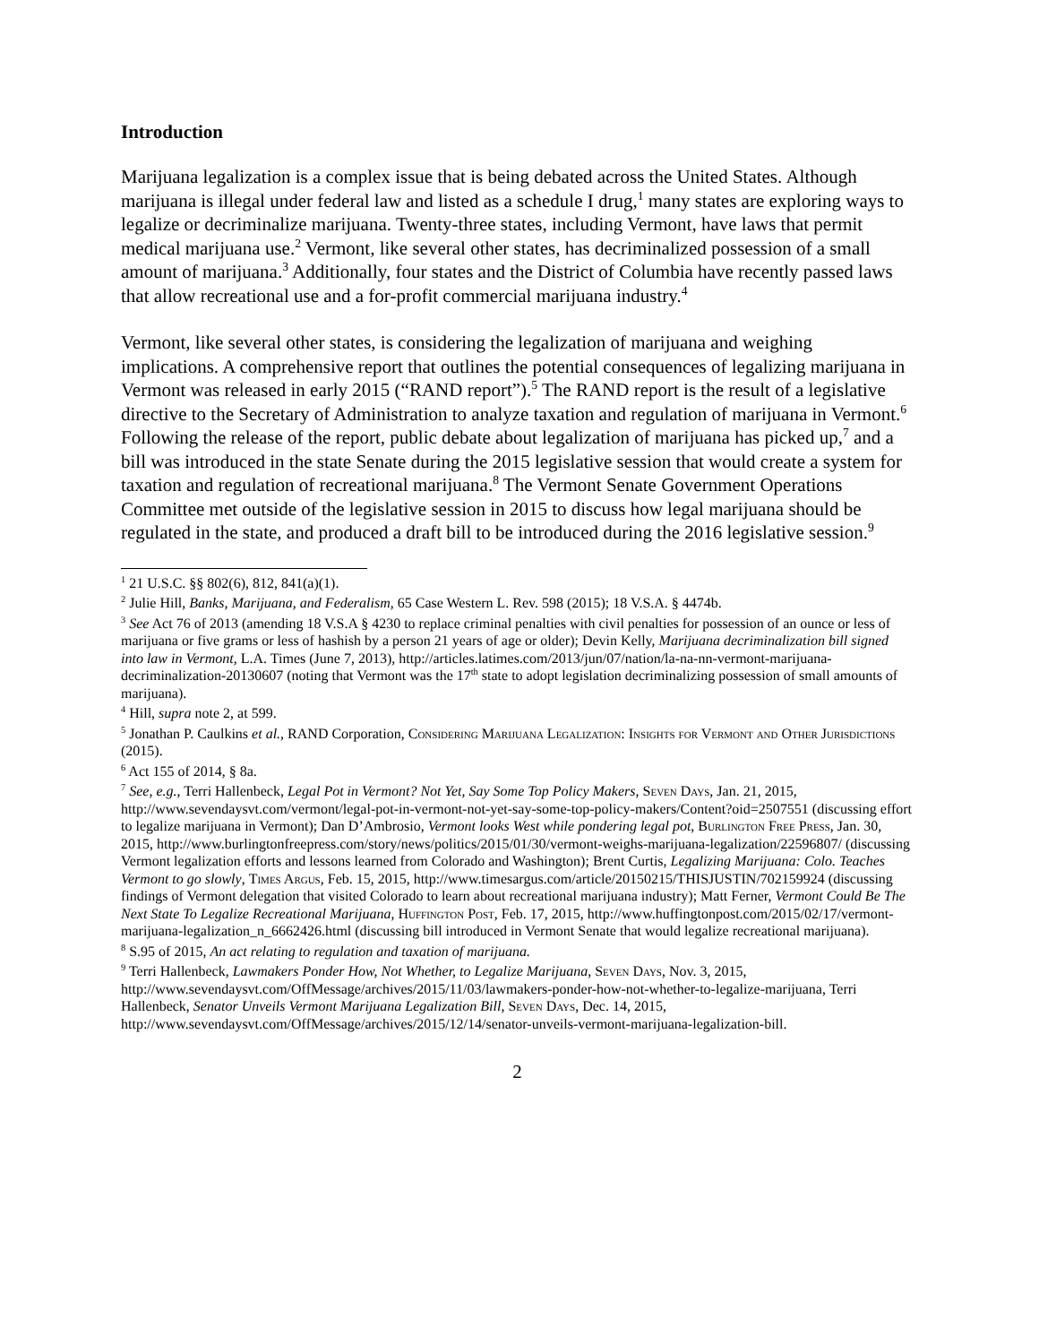Introduction
Marijuana legalization is a complex issue that is being debated across the United States. Although marijuana is illegal under federal law and listed as a schedule I drug,<sup>1</sup> many states are exploring ways to legalize or decriminalize marijuana. Twenty-three states, including Vermont, have laws that permit medical marijuana use.<sup>2</sup> Vermont, like several other states, has decriminalized possession of a small amount of marijuana.<sup>3</sup> Additionally, four states and the District of Columbia have recently passed laws that allow recreational use and a for-profit commercial marijuana industry.<sup>4</sup>
Vermont, like several other states, is considering the legalization of marijuana and weighing implications. A comprehensive report that outlines the potential consequences of legalizing marijuana in Vermont was released in early 2015 (“RAND report”).<sup>5</sup> The RAND report is the result of a legislative directive to the Secretary of Administration to analyze taxation and regulation of marijuana in Vermont.<sup>6</sup> Following the release of the report, public debate about legalization of marijuana has picked up,<sup>7</sup> and a bill was introduced in the state Senate during the 2015 legislative session that would create a system for taxation and regulation of recreational marijuana.<sup>8</sup> The Vermont Senate Government Operations Committee met outside of the legislative session in 2015 to discuss how legal marijuana should be regulated in the state, and produced a draft bill to be introduced during the 2016 legislative session.<sup>9</sup>
<sup>1</sup> 21 U.S.C. §§ 802(6), 812, 841(a)(1).
<sup>2</sup> Julie Hill, Banks, Marijuana, and Federalism, 65 Case Western L. Rev. 598 (2015); 18 V.S.A. § 4474b.
<sup>3</sup> See Act 76 of 2013 (amending 18 V.S.A § 4230 to replace criminal penalties with civil penalties for possession of an ounce or less of marijuana or five grams or less of hashish by a person 21 years of age or older); Devin Kelly, Marijuana decriminalization bill signed into law in Vermont, L.A. Times (June 7, 2013), http://articles.latimes.com/2013/jun/07/nation/la-na-nn-vermont-marijuana-decriminalization-20130607 (noting that Vermont was the 17<sup>th</sup> state to adopt legislation decriminalizing possession of small amounts of marijuana).
<sup>4</sup> Hill, supra note 2, at 599.
<sup>5</sup> Jonathan P. Caulkins et al., RAND Corporation, Considering Marijuana Legalization: Insights for Vermont and Other Jurisdictions (2015).
<sup>6</sup> Act 155 of 2014, § 8a.
<sup>7</sup> See, e.g., Terri Hallenbeck, Legal Pot in Vermont? Not Yet, Say Some Top Policy Makers, Seven Days, Jan. 21, 2015, http://www.sevendaysvt.com/vermont/legal-pot-in-vermont-not-yet-say-some-top-policy-makers/Content?oid=2507551 (discussing effort to legalize marijuana in Vermont); Dan D’Ambrosio, Vermont looks West while pondering legal pot, Burlington Free Press, Jan. 30, 2015, http://www.burlingtonfreepress.com/story/news/politics/2015/01/30/vermont-weighs-marijuana-legalization/22596807/ (discussing Vermont legalization efforts and lessons learned from Colorado and Washington); Brent Curtis, Legalizing Marijuana: Colo. Teaches Vermont to go slowly, Times Argus, Feb. 15, 2015, http://www.timesargus.com/article/20150215/THISJUSTIN/702159924 (discussing findings of Vermont delegation that visited Colorado to learn about recreational marijuana industry); Matt Ferner, Vermont Could Be The Next State To Legalize Recreational Marijuana, Huffington Post, Feb. 17, 2015, http://www.huffingtonpost.com/2015/02/17/vermont-marijuana-legalization_n_6662426.html (discussing bill introduced in Vermont Senate that would legalize recreational marijuana).
<sup>8</sup> S.95 of 2015, An act relating to regulation and taxation of marijuana.
<sup>9</sup> Terri Hallenbeck, Lawmakers Ponder How, Not Whether, to Legalize Marijuana, Seven Days, Nov. 3, 2015, http://www.sevendaysvt.com/OffMessage/archives/2015/11/03/lawmakers-ponder-how-not-whether-to-legalize-marijuana, Terri Hallenbeck, Senator Unveils Vermont Marijuana Legalization Bill, Seven Days, Dec. 14, 2015, http://www.sevendaysvt.com/OffMessage/archives/2015/12/14/senator-unveils-vermont-marijuana-legalization-bill.
2